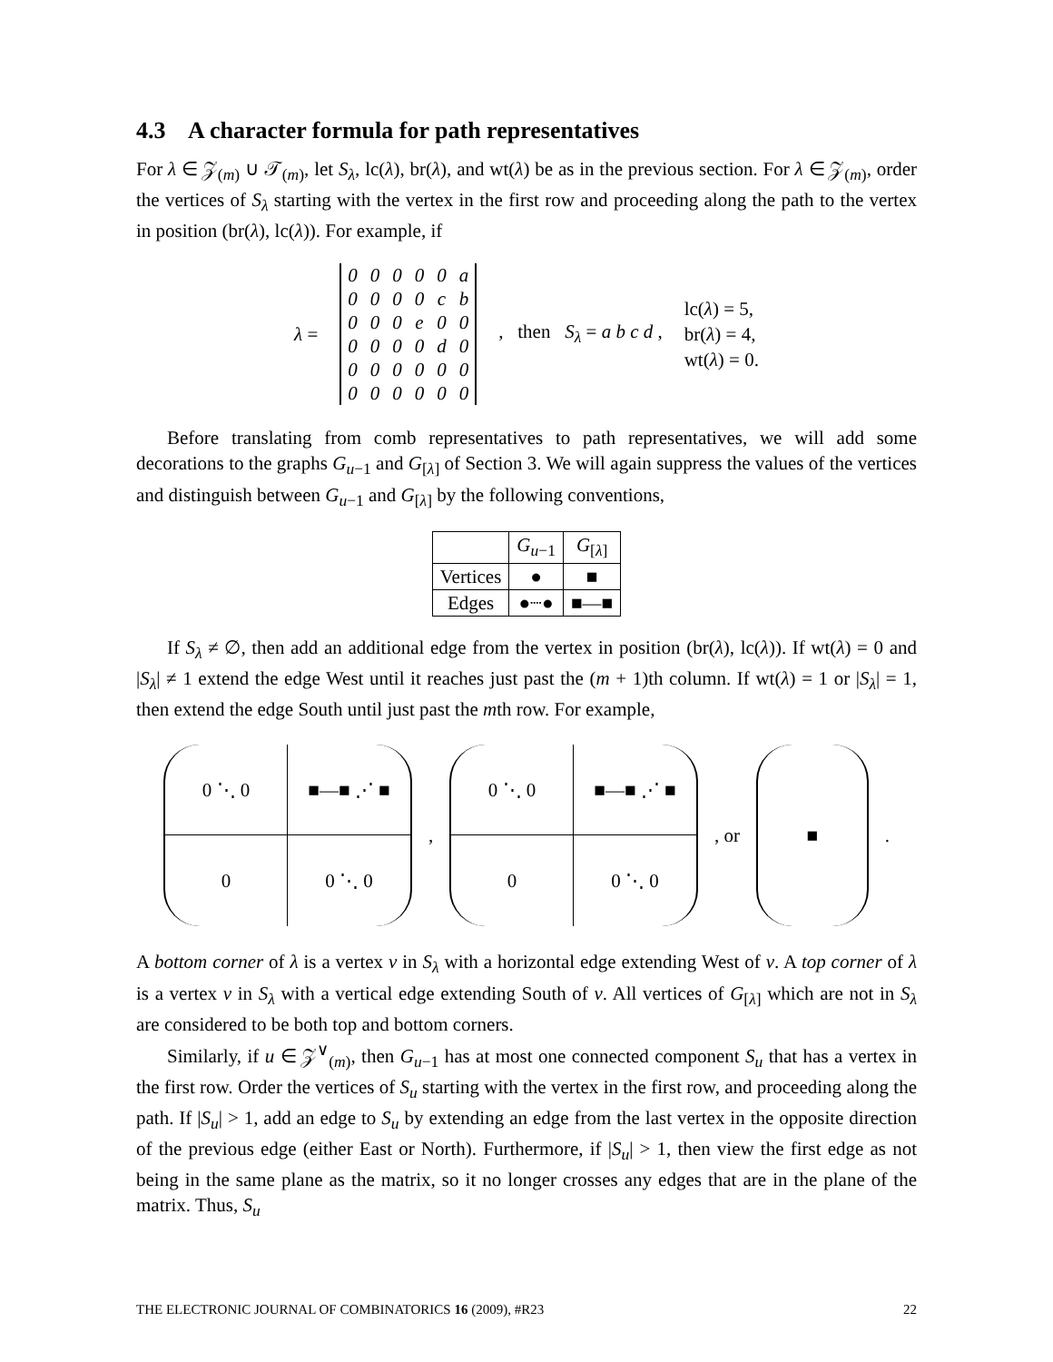4.3 A character formula for path representatives
For λ ∈ 𝒵<sub>(m)</sub> ∪ 𝒯<sub>(m)</sub>, let S<sub>λ</sub>, lc(λ), br(λ), and wt(λ) be as in the previous section. For λ ∈ 𝒵<sub>(m)</sub>, order the vertices of S<sub>λ</sub> starting with the vertex in the first row and proceeding along the path to the vertex in position (br(λ), lc(λ)). For example, if
λ =
| 0 | 0 | 0 | 0 | 0 | a |
| 0 | 0 | 0 | 0 | c | b |
| 0 | 0 | 0 | e | 0 | 0 |
| 0 | 0 | 0 | 0 | d | 0 |
| 0 | 0 | 0 | 0 | 0 | 0 |
| 0 | 0 | 0 | 0 | 0 | 0 |
, then S<sub>λ</sub> = a b c d , lc(λ) = 5,
br(λ) = 4,
wt(λ) = 0.
Before translating from comb representatives to path representatives, we will add some decorations to the graphs G<sub>u−1</sub> and G<sub>[λ]</sub> of Section 3. We will again suppress the values of the vertices and distinguish between G<sub>u−1</sub> and G<sub>[λ]</sub> by the following conventions,
| | G<sub>u−1</sub> | G<sub>[λ]</sub> |
| --- | --- | --- |
| Vertices | ● | ■ |
| Edges | ●┈● | ■—■ |
If S<sub>λ</sub> ≠ ∅, then add an additional edge from the vertex in position (br(λ), lc(λ)). If wt(λ) = 0 and |S<sub>λ</sub>| ≠ 1 extend the edge West until it reaches just past the (m + 1)th column. If wt(λ) = 1 or |S<sub>λ</sub>| = 1, then extend the edge South until just past the mth row. For example,
0 ⋱ 0
■—■ ⋰ ■
0
0 ⋱ 0
,
0 ⋱ 0
■—■ ⋰ ■
0
0 ⋱ 0
, or
■
.
A bottom corner of λ is a vertex v in S<sub>λ</sub> with a horizontal edge extending West of v. A top corner of λ is a vertex v in S<sub>λ</sub> with a vertical edge extending South of v. All vertices of G<sub>[λ]</sub> which are not in S<sub>λ</sub> are considered to be both top and bottom corners.
Similarly, if u ∈ 𝒵<sup>∨</sup><sub>(m)</sub>, then G<sub>u−1</sub> has at most one connected component S<sub>u</sub> that has a vertex in the first row. Order the vertices of S<sub>u</sub> starting with the vertex in the first row, and proceeding along the path. If |S<sub>u</sub>| > 1, add an edge to S<sub>u</sub> by extending an edge from the last vertex in the opposite direction of the previous edge (either East or North). Furthermore, if |S<sub>u</sub>| > 1, then view the first edge as not being in the same plane as the matrix, so it no longer crosses any edges that are in the plane of the matrix. Thus, S<sub>u</sub>
THE ELECTRONIC JOURNAL OF COMBINATORICS 16 (2009), #R23 22